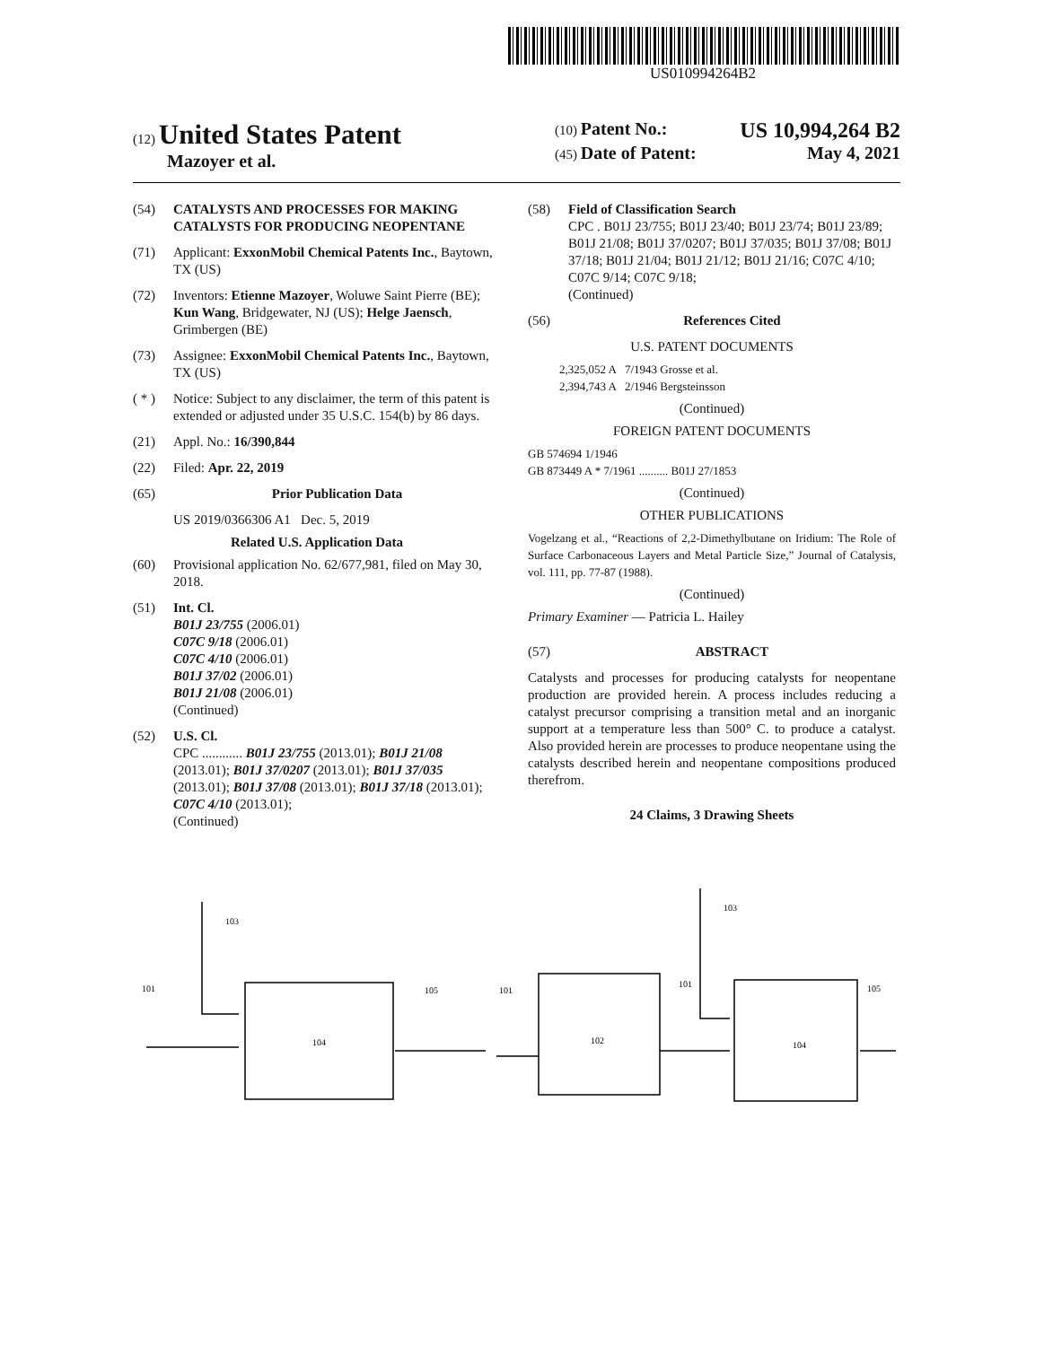US010994264B2
(12) United States Patent
Mazoyer et al.
(10) Patent No.: US 10,994,264 B2
(45) Date of Patent: May 4, 2021
(54) CATALYSTS AND PROCESSES FOR MAKING CATALYSTS FOR PRODUCING NEOPENTANE
(71) Applicant: ExxonMobil Chemical Patents Inc., Baytown, TX (US)
(72) Inventors: Etienne Mazoyer, Woluwe Saint Pierre (BE); Kun Wang, Bridgewater, NJ (US); Helge Jaensch, Grimbergen (BE)
(73) Assignee: ExxonMobil Chemical Patents Inc., Baytown, TX (US)
( * ) Notice: Subject to any disclaimer, the term of this patent is extended or adjusted under 35 U.S.C. 154(b) by 86 days.
(21) Appl. No.: 16/390,844
(22) Filed: Apr. 22, 2019
(65) Prior Publication Data
US 2019/0366306 A1 Dec. 5, 2019
Related U.S. Application Data
(60) Provisional application No. 62/677,981, filed on May 30, 2018.
(51) Int. Cl.
B01J 23/755 (2006.01)
C07C 9/18 (2006.01)
C07C 4/10 (2006.01)
B01J 37/02 (2006.01)
B01J 21/08 (2006.01)
(Continued)
(52) U.S. Cl.
CPC ............ B01J 23/755 (2013.01); B01J 21/08 (2013.01); B01J 37/0207 (2013.01); B01J 37/035 (2013.01); B01J 37/08 (2013.01); B01J 37/18 (2013.01); C07C 4/10 (2013.01);
(Continued)
(58) Field of Classification Search
CPC . B01J 23/755; B01J 23/40; B01J 23/74; B01J 23/89; B01J 21/08; B01J 37/0207; B01J 37/035; B01J 37/08; B01J 37/18; B01J 21/04; B01J 21/12; B01J 21/16; C07C 4/10; C07C 9/14; C07C 9/18;
(Continued)
(56) References Cited
U.S. PATENT DOCUMENTS
2,325,052 A 7/1943 Grosse et al.
2,394,743 A 2/1946 Bergsteinsson
(Continued)
FOREIGN PATENT DOCUMENTS
GB 574694 1/1946
GB 873449 A * 7/1961 .......... B01J 27/1853
(Continued)
OTHER PUBLICATIONS
Vogelzang et al., “Reactions of 2,2-Dimethylbutane on Iridium: The Role of Surface Carbonaceous Layers and Metal Particle Size,” Journal of Catalysis, vol. 111, pp. 77-87 (1988).
(Continued)
Primary Examiner — Patricia L. Hailey
(57) ABSTRACT
Catalysts and processes for producing catalysts for neopentane production are provided herein. A process includes reducing a catalyst precursor comprising a transition metal and an inorganic support at a temperature less than 500° C. to produce a catalyst. Also provided herein are processes to produce neopentane using the catalysts described herein and neopentane compositions produced therefrom.
24 Claims, 3 Drawing Sheets
101
103
104
105
101
102
101
103
104
105